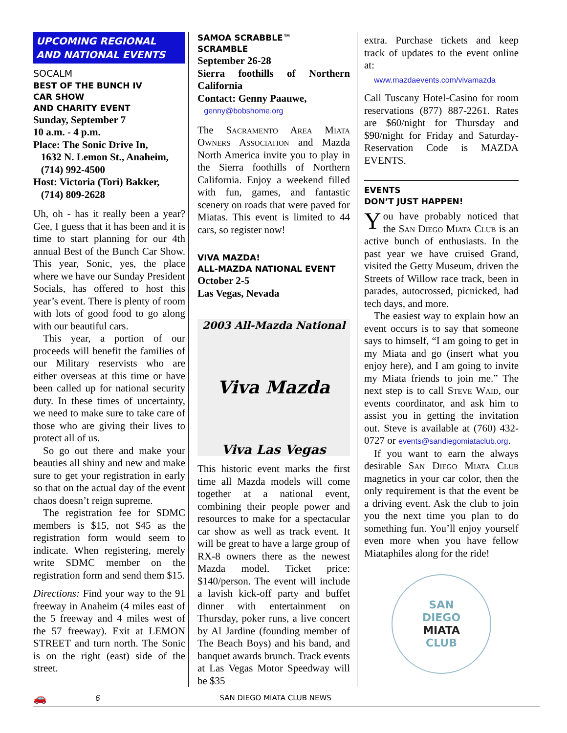UPCOMING REGIONAL AND NATIONAL EVENTS
SOCALM
BEST OF THE BUNCH IV
CAR SHOW
AND CHARITY EVENT
Sunday, September 7
10 a.m. - 4 p.m.
Place: The Sonic Drive In,
1632 N. Lemon St., Anaheim,
(714) 992-4500
Host: Victoria (Tori) Bakker,
(714) 809-2628
Uh, oh - has it really been a year? Gee, I guess that it has been and it is time to start planning for our 4th annual Best of the Bunch Car Show. This year, Sonic, yes, the place where we have our Sunday President Socials, has offered to host this year’s event. There is plenty of room with lots of good food to go along with our beautiful cars.
This year, a portion of our proceeds will benefit the families of our Military reservists who are either overseas at this time or have been called up for national security duty. In these times of uncertainty, we need to make sure to take care of those who are giving their lives to protect all of us.
So go out there and make your beauties all shiny and new and make sure to get your registration in early so that on the actual day of the event chaos doesn’t reign supreme.
The registration fee for SDMC members is $15, not $45 as the registration form would seem to indicate. When registering, merely write SDMC member on the registration form and send them $15.
Directions: Find your way to the 91 freeway in Anaheim (4 miles east of the 5 freeway and 4 miles west of the 57 freeway). Exit at LEMON STREET and turn north. The Sonic is on the right (east) side of the street.
SAMOA SCRABBLE™
SCRAMBLE
September 26-28
Sierra foothills of Northern California
Contact: Genny Paauwe,
genny@bobshome.org
The Sacramento Area Miata Owners Association and Mazda North America invite you to play in the Sierra foothills of Northern California. Enjoy a weekend filled with fun, games, and fantastic scenery on roads that were paved for Miatas. This event is limited to 44 cars, so register now!
VIVA MAZDA!
ALL-MAZDA NATIONAL EVENT
October 2-5
Las Vegas, Nevada
2003 All-Mazda National
Viva Mazda
Viva Las Vegas
This historic event marks the first time all Mazda models will come together at a national event, combining their people power and resources to make for a spectacular car show as well as track event. It will be great to have a large group of RX-8 owners there as the newest Mazda model. Ticket price: $140/person. The event will include a lavish kick-off party and buffet dinner with entertainment on Thursday, poker runs, a live concert by Al Jardine (founding member of The Beach Boys) and his band, and banquet awards brunch. Track events at Las Vegas Motor Speedway will be $35
extra. Purchase tickets and keep track of updates to the event online at:
www.mazdaevents.com/vivamazda
Call Tuscany Hotel-Casino for room reservations (877) 887-2261. Rates are $60/night for Thursday and $90/night for Friday and Saturday-Reservation Code is MAZDA EVENTS.
EVENTS
DON’T JUST HAPPEN!
You have probably noticed that the San Diego Miata Club is an active bunch of enthusiasts. In the past year we have cruised Grand, visited the Getty Museum, driven the Streets of Willow race track, been in parades, autocrossed, picnicked, had tech days, and more.
The easiest way to explain how an event occurs is to say that someone says to himself, “I am going to get in my Miata and go (insert what you enjoy here), and I am going to invite my Miata friends to join me.” The next step is to call Steve Waid, our events coordinator, and ask him to assist you in getting the invitation out. Steve is available at (760) 432-0727 or events@sandiegomiataclub.org.
If you want to earn the always desirable San Diego Miata Club magnetics in your car color, then the only requirement is that the event be a driving event. Ask the club to join you the next time you plan to do something fun. You’ll enjoy yourself even more when you have fellow Miataphiles along for the ride!
SAN
DIEGO
MIATA
CLUB
🚗 6 SAN DIEGO MIATA CLUB NEWS